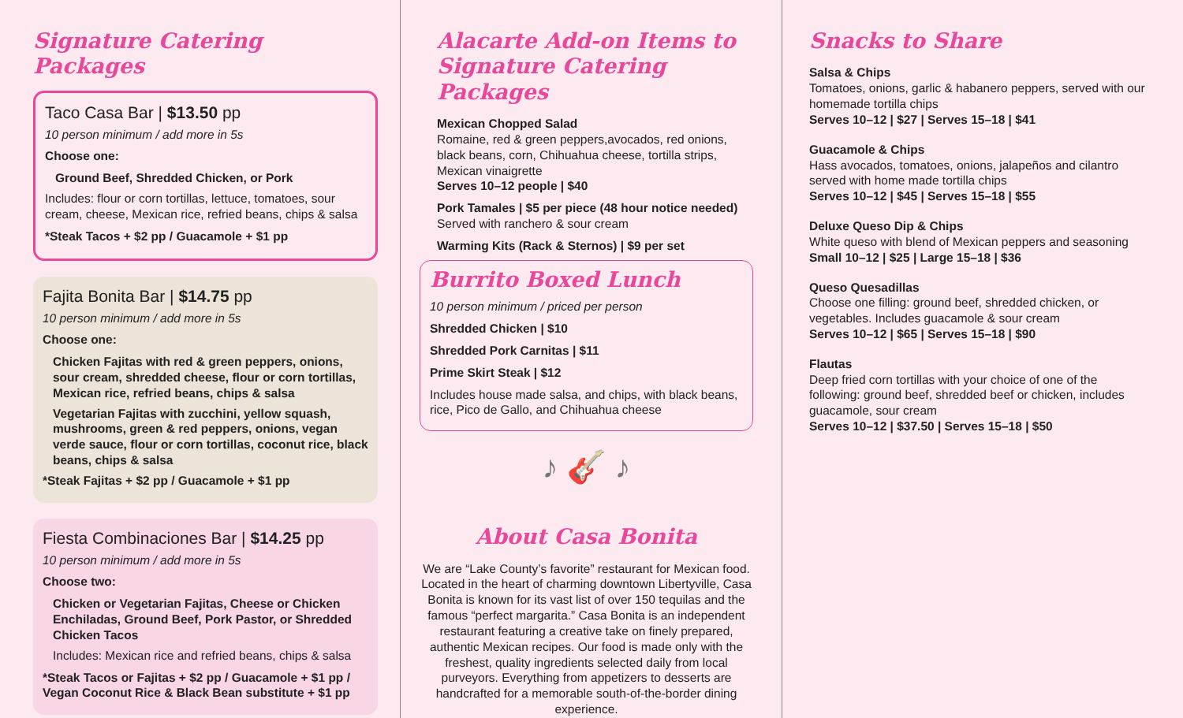Signature Catering Packages
Taco Casa Bar | $13.50 pp
10 person minimum / add more in 5s
Choose one:
Ground Beef, Shredded Chicken, or Pork
Includes: flour or corn tortillas, lettuce, tomatoes, sour cream, cheese, Mexican rice, refried beans, chips & salsa
*Steak Tacos + $2 pp / Guacamole + $1 pp
Fajita Bonita Bar | $14.75 pp
10 person minimum / add more in 5s
Choose one:
Chicken Fajitas with red & green peppers, onions, sour cream, shredded cheese, flour or corn tortillas, Mexican rice, refried beans, chips & salsa
Vegetarian Fajitas with zucchini, yellow squash, mushrooms, green & red peppers, onions, vegan verde sauce, flour or corn tortillas, coconut rice, black beans, chips & salsa
*Steak Fajitas + $2 pp / Guacamole + $1 pp
Fiesta Combinaciones Bar | $14.25 pp
10 person minimum / add more in 5s
Choose two:
Chicken or Vegetarian Fajitas, Cheese or Chicken Enchiladas, Ground Beef, Pork Pastor, or Shredded Chicken Tacos
Includes: Mexican rice and refried beans, chips & salsa
*Steak Tacos or Fajitas + $2 pp / Guacamole + $1 pp / Vegan Coconut Rice & Black Bean substitute + $1 pp
Alacarte Add-on Items to Signature Catering Packages
Mexican Chopped Salad
Romaine, red & green peppers,avocados, red onions, black beans, corn, Chihuahua cheese, tortilla strips, Mexican vinaigrette
Serves 10–12 people | $40
Pork Tamales | $5 per piece (48 hour notice needed)
Served with ranchero & sour cream
Warming Kits (Rack & Sternos) | $9 per set
Burrito Boxed Lunch
10 person minimum / priced per person
Shredded Chicken | $10
Shredded Pork Carnitas | $11
Prime Skirt Steak | $12
Includes house made salsa, and chips, with black beans, rice, Pico de Gallo, and Chihuahua cheese
♪ 🎸 ♪
About Casa Bonita
We are “Lake County’s favorite” restaurant for Mexican food. Located in the heart of charming downtown Libertyville, Casa Bonita is known for its vast list of over 150 tequilas and the famous “perfect margarita.” Casa Bonita is an independent restaurant featuring a creative take on finely prepared, authentic Mexican recipes. Our food is made only with the freshest, quality ingredients selected daily from local purveyors. Everything from appetizers to desserts are handcrafted for a memorable south-of-the-border dining experience.
Snacks to Share
Salsa & Chips
Tomatoes, onions, garlic & habanero peppers, served with our homemade tortilla chips
Serves 10–12 | $27 | Serves 15–18 | $41
Guacamole & Chips
Hass avocados, tomatoes, onions, jalapeños and cilantro served with home made tortilla chips
Serves 10–12 | $45 | Serves 15–18 | $55
Deluxe Queso Dip & Chips
White queso with blend of Mexican peppers and seasoning
Small 10–12 | $25 | Large 15–18 | $36
Queso Quesadillas
Choose one filling: ground beef, shredded chicken, or vegetables. Includes guacamole & sour cream
Serves 10–12 | $65 | Serves 15–18 | $90
Flautas
Deep fried corn tortillas with your choice of one of the following: ground beef, shredded beef or chicken, includes guacamole, sour cream
Serves 10–12 | $37.50 | Serves 15–18 | $50